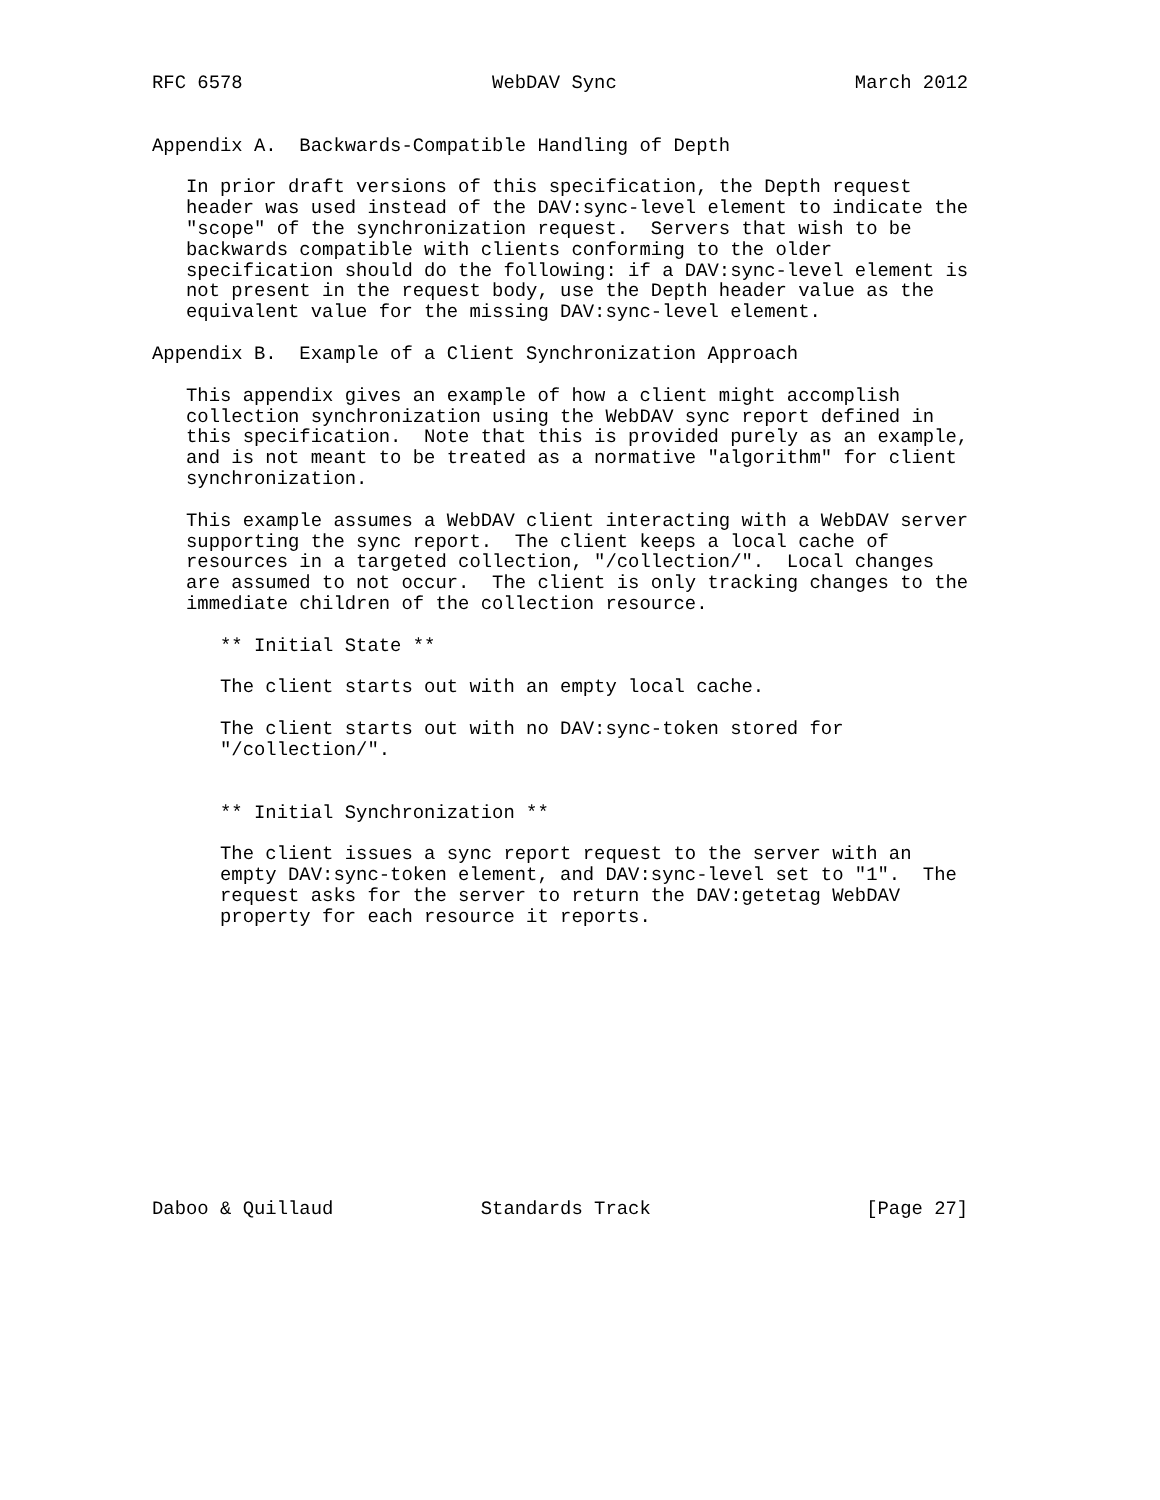RFC 6578                      WebDAV Sync                     March 2012


Appendix A.  Backwards-Compatible Handling of Depth

   In prior draft versions of this specification, the Depth request
   header was used instead of the DAV:sync-level element to indicate the
   "scope" of the synchronization request.  Servers that wish to be
   backwards compatible with clients conforming to the older
   specification should do the following: if a DAV:sync-level element is
   not present in the request body, use the Depth header value as the
   equivalent value for the missing DAV:sync-level element.

Appendix B.  Example of a Client Synchronization Approach

   This appendix gives an example of how a client might accomplish
   collection synchronization using the WebDAV sync report defined in
   this specification.  Note that this is provided purely as an example,
   and is not meant to be treated as a normative "algorithm" for client
   synchronization.

   This example assumes a WebDAV client interacting with a WebDAV server
   supporting the sync report.  The client keeps a local cache of
   resources in a targeted collection, "/collection/".  Local changes
   are assumed to not occur.  The client is only tracking changes to the
   immediate children of the collection resource.

      ** Initial State **

      The client starts out with an empty local cache.

      The client starts out with no DAV:sync-token stored for
      "/collection/".


      ** Initial Synchronization **

      The client issues a sync report request to the server with an
      empty DAV:sync-token element, and DAV:sync-level set to "1".  The
      request asks for the server to return the DAV:getetag WebDAV
      property for each resource it reports.













Daboo & Quillaud             Standards Track                   [Page 27]